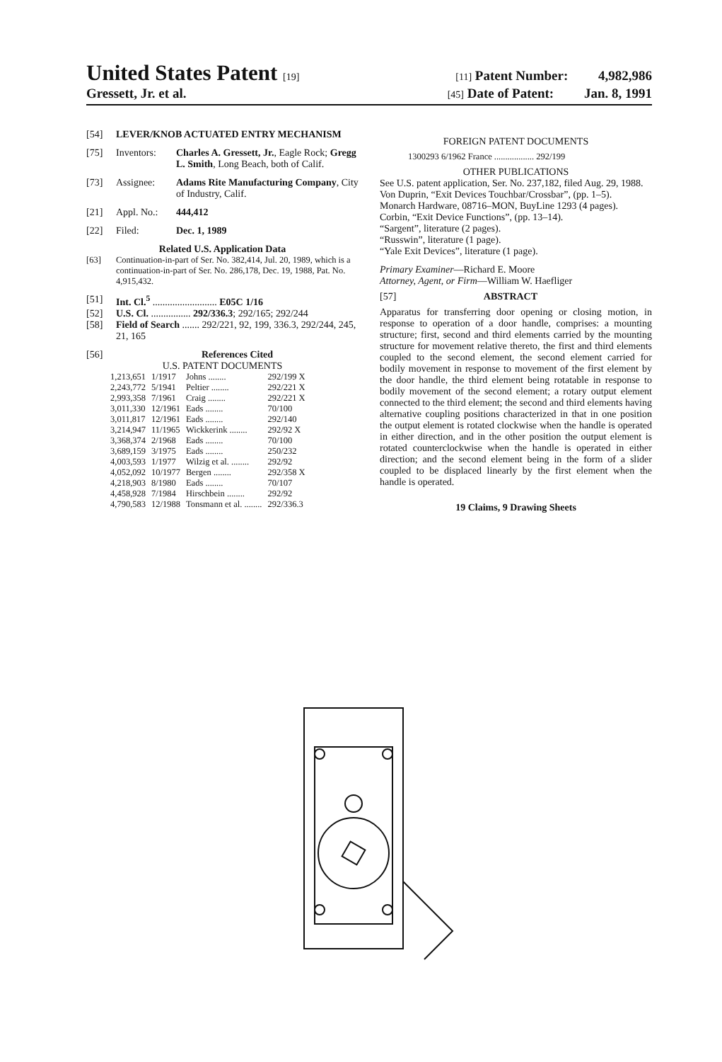United States Patent [19] [11] Patent Number: 4,982,986
Gressett, Jr. et al. [45] Date of Patent: Jan. 8, 1991
[54] LEVER/KNOB ACTUATED ENTRY MECHANISM
[75] Inventors: Charles A. Gressett, Jr., Eagle Rock; Gregg L. Smith, Long Beach, both of Calif.
[73] Assignee: Adams Rite Manufacturing Company, City of Industry, Calif.
[21] Appl. No.: 444,412
[22] Filed: Dec. 1, 1989
Related U.S. Application Data
[63] Continuation-in-part of Ser. No. 382,414, Jul. 20, 1989, which is a continuation-in-part of Ser. No. 286,178, Dec. 19, 1988, Pat. No. 4,915,432.
[51] Int. Cl.<sup>5</sup> .......................... E05C 1/16
[52] U.S. Cl. ................ 292/336.3; 292/165; 292/244
[58] Field of Search ....... 292/221, 92, 199, 336.3, 292/244, 245, 21, 165
[56] References Cited
U.S. PATENT DOCUMENTS
| 1,213,651 | 1/1917 | Johns ........ | 292/199 X |
| 2,243,772 | 5/1941 | Peltier ........ | 292/221 X |
| 2,993,358 | 7/1961 | Craig ........ | 292/221 X |
| 3,011,330 | 12/1961 | Eads ........ | 70/100 |
| 3,011,817 | 12/1961 | Eads ........ | 292/140 |
| 3,214,947 | 11/1965 | Wickkerink ........ | 292/92 X |
| 3,368,374 | 2/1968 | Eads ........ | 70/100 |
| 3,689,159 | 3/1975 | Eads ........ | 250/232 |
| 4,003,593 | 1/1977 | Wilzig et al. ........ | 292/92 |
| 4,052,092 | 10/1977 | Bergen ........ | 292/358 X |
| 4,218,903 | 8/1980 | Eads ........ | 70/107 |
| 4,458,928 | 7/1984 | Hirschbein ........ | 292/92 |
| 4,790,583 | 12/1988 | Tonsmann et al. ........ | 292/336.3 |
FOREIGN PATENT DOCUMENTS
1300293 6/1962 France .................. 292/199
OTHER PUBLICATIONS
See U.S. patent application, Ser. No. 237,182, filed Aug. 29, 1988.
Von Duprin, “Exit Devices Touchbar/Crossbar”, (pp. 1–5).
Monarch Hardware, 08716–MON, BuyLine 1293 (4 pages).
Corbin, “Exit Device Functions”, (pp. 13–14).
“Sargent”, literature (2 pages).
“Russwin”, literature (1 page).
“Yale Exit Devices”, literature (1 page).
Primary Examiner—Richard E. Moore
Attorney, Agent, or Firm—William W. Haefliger
[57] ABSTRACT
Apparatus for transferring door opening or closing motion, in response to operation of a door handle, comprises: a mounting structure; first, second and third elements carried by the mounting structure for movement relative thereto, the first and third elements coupled to the second element, the second element carried for bodily movement in response to movement of the first element by the door handle, the third element being rotatable in response to bodily movement of the second element; a rotary output element connected to the third element; the second and third elements having alternative coupling positions characterized in that in one position the output element is rotated clockwise when the handle is operated in either direction, and in the other position the output element is rotated counterclockwise when the handle is operated in either direction; and the second element being in the form of a slider coupled to be displaced linearly by the first element when the handle is operated.
19 Claims, 9 Drawing Sheets